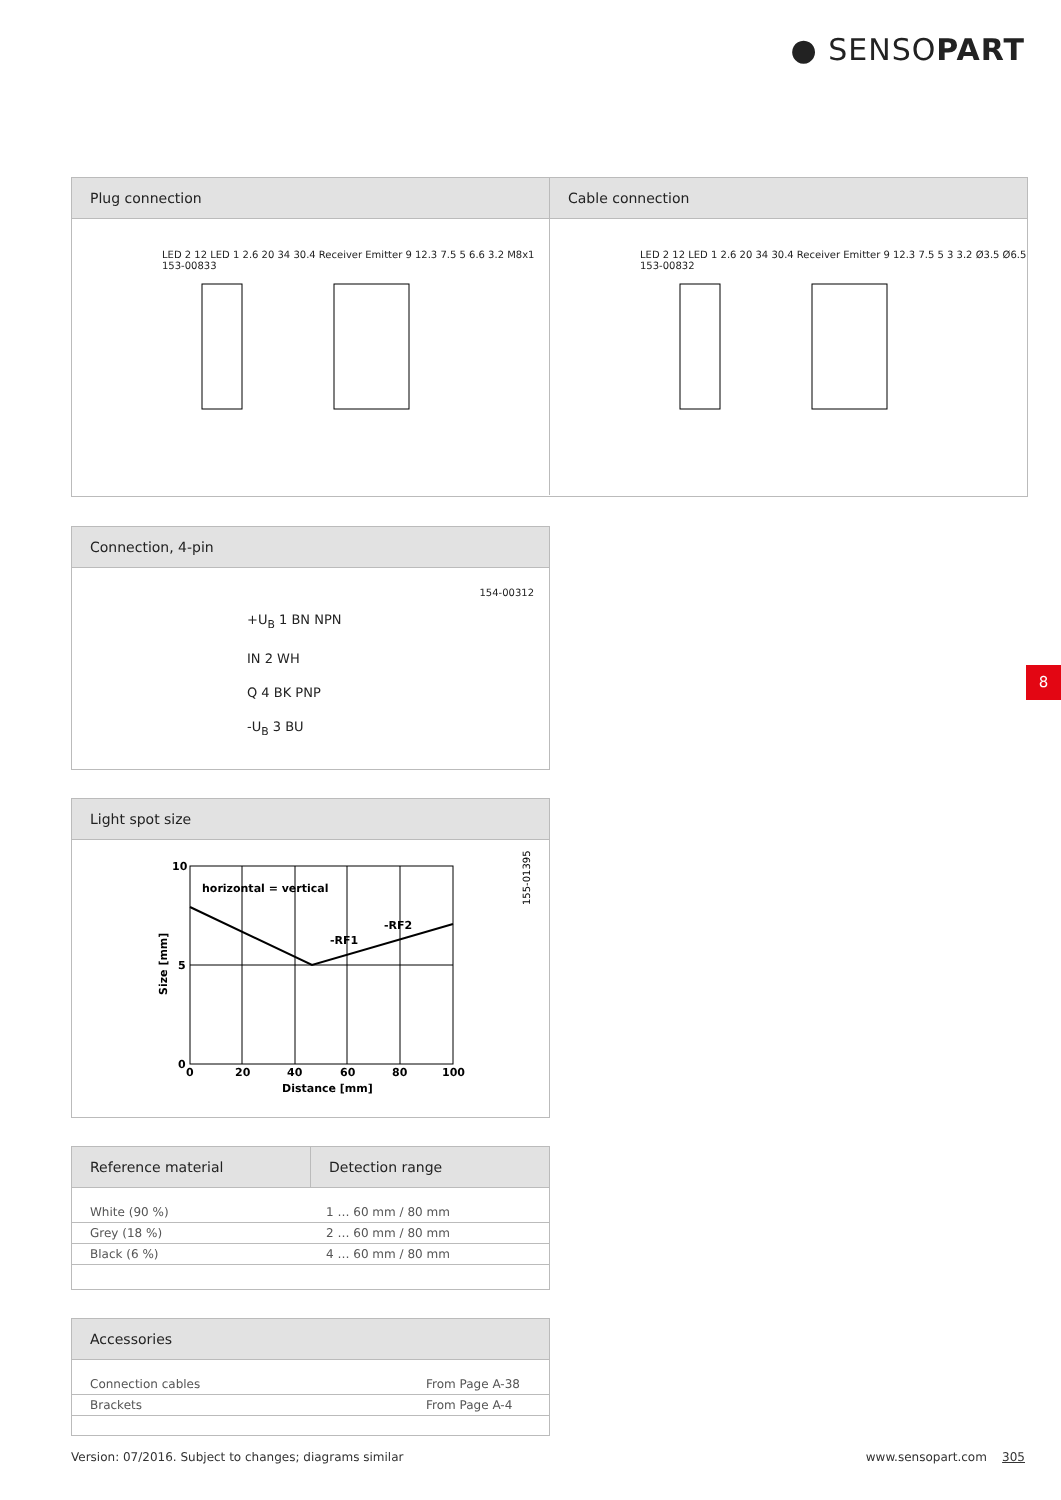● SENSO PART
Plug connection Cable connection
LED 2 12 LED 1 2.6 20 34 30.4 Receiver Emitter 9 12.3 7.5 5 6.6 3.2 M8x1 153-00833
LED 2 12 LED 1 2.6 20 34 30.4 Receiver Emitter 9 12.3 7.5 5 3 3.2 Ø3.5 Ø6.5 153-00832
Connection, 4-pin
+U<sub>B</sub> 1 BN NPN
IN 2 WH
Q 4 BK PNP
-U<sub>B</sub> 3 BU
154-00312
Light spot size
horizontal = vertical
-RF1
-RF2
10
5
0
0
20
40
60
80
100
Distance [mm]
Size [mm]
155-01395
Reference material Detection range
| White (90 %) | 1 … 60 mm / 80 mm |
| Grey (18 %) | 2 … 60 mm / 80 mm |
| Black (6 %) | 4 … 60 mm / 80 mm |
Accessories
| Connection cables | From Page A-38 |
| Brackets | From Page A-4 |
8
Version: 07/2016. Subject to changes; diagrams similar
www.sensopart.com 305